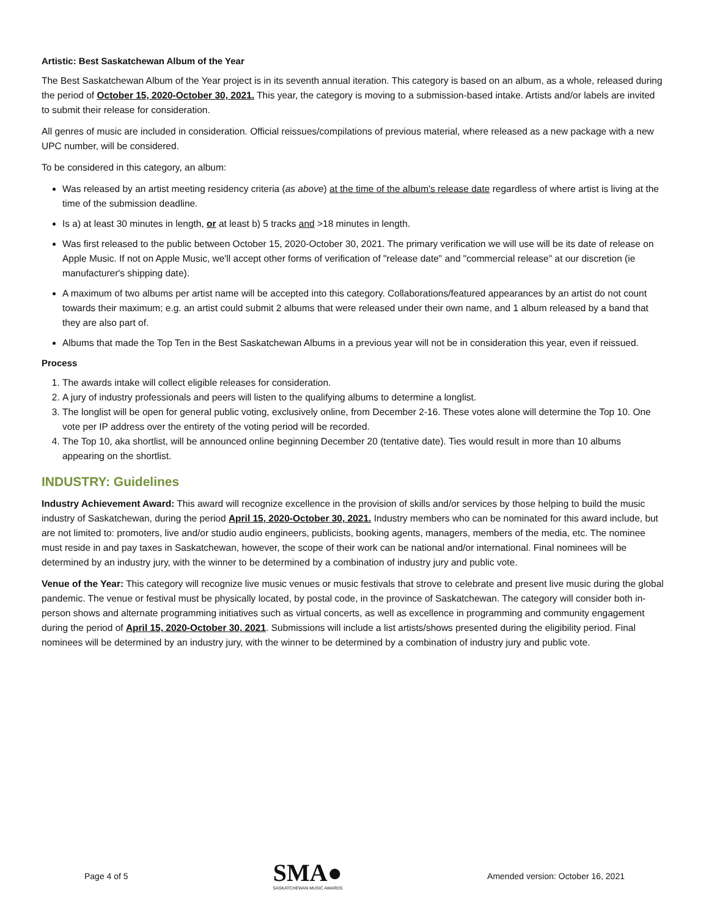Artistic: Best Saskatchewan Album of the Year
The Best Saskatchewan Album of the Year project is in its seventh annual iteration. This category is based on an album, as a whole, released during the period of October 15, 2020-October 30, 2021. This year, the category is moving to a submission-based intake. Artists and/or labels are invited to submit their release for consideration.
All genres of music are included in consideration. Official reissues/compilations of previous material, where released as a new package with a new UPC number, will be considered.
To be considered in this category, an album:
Was released by an artist meeting residency criteria (as above) at the time of the album's release date regardless of where artist is living at the time of the submission deadline.
Is a) at least 30 minutes in length, or at least b) 5 tracks and >18 minutes in length.
Was first released to the public between October 15, 2020-October 30, 2021. The primary verification we will use will be its date of release on Apple Music. If not on Apple Music, we'll accept other forms of verification of "release date" and "commercial release" at our discretion (ie manufacturer's shipping date).
A maximum of two albums per artist name will be accepted into this category. Collaborations/featured appearances by an artist do not count towards their maximum; e.g. an artist could submit 2 albums that were released under their own name, and 1 album released by a band that they are also part of.
Albums that made the Top Ten in the Best Saskatchewan Albums in a previous year will not be in consideration this year, even if reissued.
Process
1. The awards intake will collect eligible releases for consideration.
2. A jury of industry professionals and peers will listen to the qualifying albums to determine a longlist.
3. The longlist will be open for general public voting, exclusively online, from December 2-16. These votes alone will determine the Top 10. One vote per IP address over the entirety of the voting period will be recorded.
4. The Top 10, aka shortlist, will be announced online beginning December 20 (tentative date). Ties would result in more than 10 albums appearing on the shortlist.
INDUSTRY: Guidelines
Industry Achievement Award: This award will recognize excellence in the provision of skills and/or services by those helping to build the music industry of Saskatchewan, during the period April 15, 2020-October 30, 2021. Industry members who can be nominated for this award include, but are not limited to: promoters, live and/or studio audio engineers, publicists, booking agents, managers, members of the media, etc. The nominee must reside in and pay taxes in Saskatchewan, however, the scope of their work can be national and/or international. Final nominees will be determined by an industry jury, with the winner to be determined by a combination of industry jury and public vote.
Venue of the Year: This category will recognize live music venues or music festivals that strove to celebrate and present live music during the global pandemic. The venue or festival must be physically located, by postal code, in the province of Saskatchewan. The category will consider both in-person shows and alternate programming initiatives such as virtual concerts, as well as excellence in programming and community engagement during the period of April 15, 2020-October 30, 2021. Submissions will include a list artists/shows presented during the eligibility period. Final nominees will be determined by an industry jury, with the winner to be determined by a combination of industry jury and public vote.
Page 4 of 5
SMA●
SASKATCHEWAN MUSIC AWARDS
Amended version: October 16, 2021